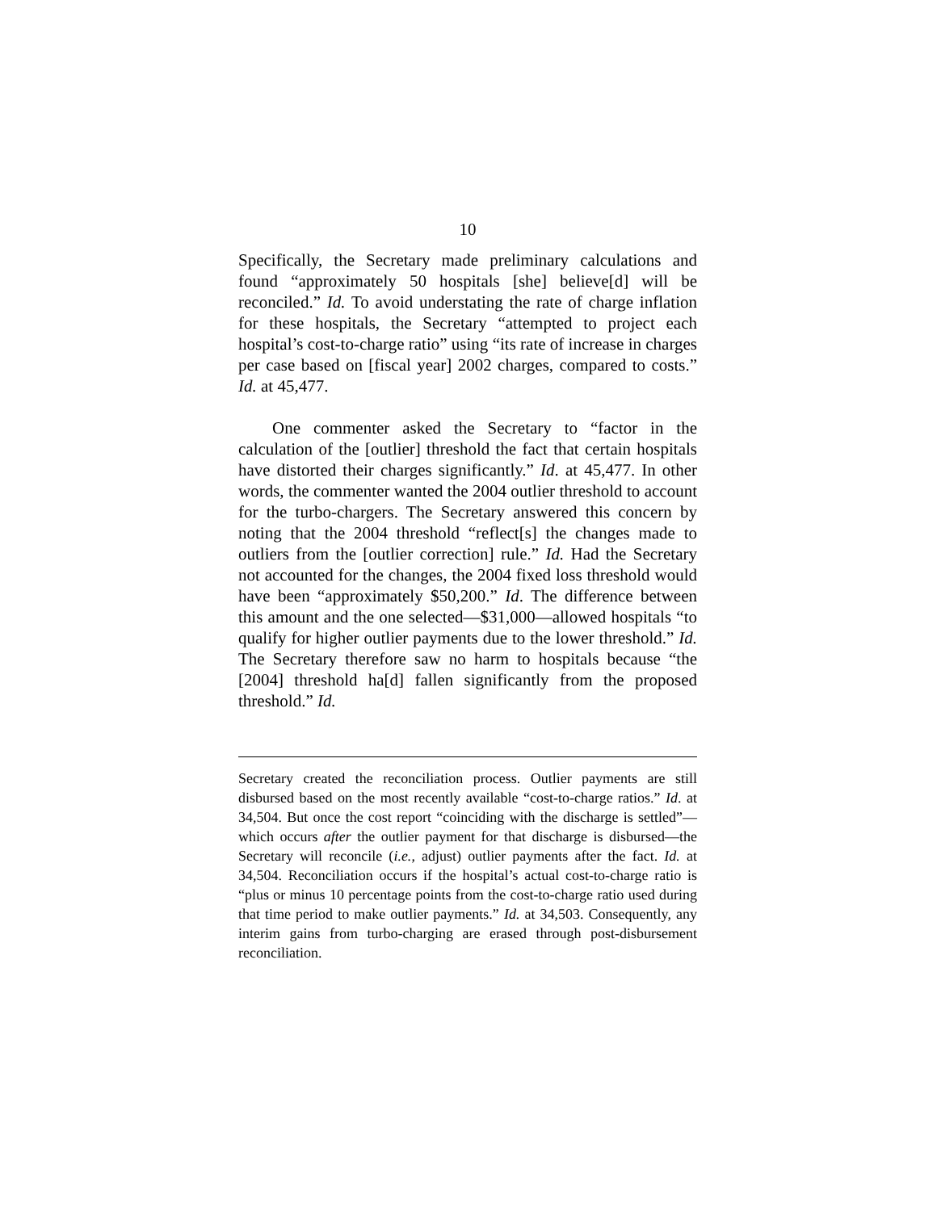10
Specifically, the Secretary made preliminary calculations and found “approximately 50 hospitals [she] believe[d] will be reconciled.” Id. To avoid understating the rate of charge inflation for these hospitals, the Secretary “attempted to project each hospital’s cost-to-charge ratio” using “its rate of increase in charges per case based on [fiscal year] 2002 charges, compared to costs.” Id. at 45,477.
One commenter asked the Secretary to “factor in the calculation of the [outlier] threshold the fact that certain hospitals have distorted their charges significantly.” Id. at 45,477. In other words, the commenter wanted the 2004 outlier threshold to account for the turbo-chargers. The Secretary answered this concern by noting that the 2004 threshold “reflect[s] the changes made to outliers from the [outlier correction] rule.” Id. Had the Secretary not accounted for the changes, the 2004 fixed loss threshold would have been “approximately $50,200.” Id. The difference between this amount and the one selected—$31,000—allowed hospitals “to qualify for higher outlier payments due to the lower threshold.” Id. The Secretary therefore saw no harm to hospitals because “the [2004] threshold ha[d] fallen significantly from the proposed threshold.” Id.
Secretary created the reconciliation process. Outlier payments are still disbursed based on the most recently available “cost-to-charge ratios.” Id. at 34,504. But once the cost report “coinciding with the discharge is settled”—which occurs after the outlier payment for that discharge is disbursed—the Secretary will reconcile (i.e., adjust) outlier payments after the fact. Id. at 34,504. Reconciliation occurs if the hospital’s actual cost-to-charge ratio is “plus or minus 10 percentage points from the cost-to-charge ratio used during that time period to make outlier payments.” Id. at 34,503. Consequently, any interim gains from turbo-charging are erased through post-disbursement reconciliation.